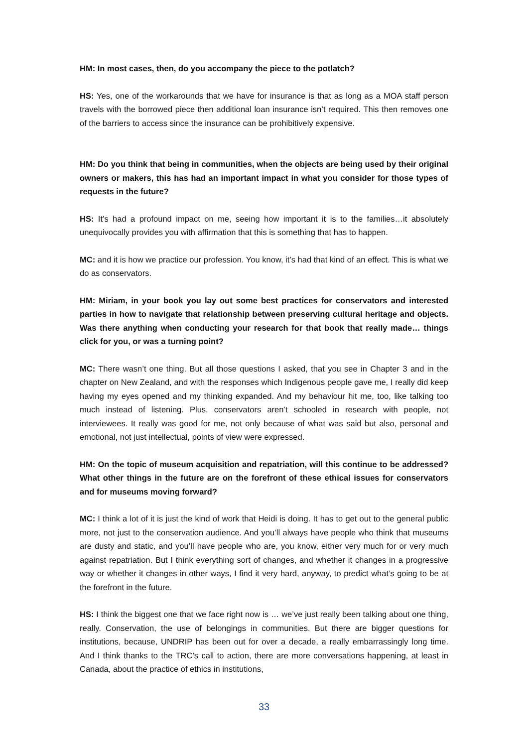HM: In most cases, then, do you accompany the piece to the potlatch?
HS: Yes, one of the workarounds that we have for insurance is that as long as a MOA staff person travels with the borrowed piece then additional loan insurance isn’t required. This then removes one of the barriers to access since the insurance can be prohibitively expensive.
HM: Do you think that being in communities, when the objects are being used by their original owners or makers, this has had an important impact in what you consider for those types of requests in the future?
HS: It’s had a profound impact on me, seeing how important it is to the families…it absolutely unequivocally provides you with affirmation that this is something that has to happen.
MC: and it is how we practice our profession. You know, it’s had that kind of an effect. This is what we do as conservators.
HM: Miriam, in your book you lay out some best practices for conservators and interested parties in how to navigate that relationship between preserving cultural heritage and objects. Was there anything when conducting your research for that book that really made… things click for you, or was a turning point?
MC: There wasn’t one thing. But all those questions I asked, that you see in Chapter 3 and in the chapter on New Zealand, and with the responses which Indigenous people gave me, I really did keep having my eyes opened and my thinking expanded. And my behaviour hit me, too, like talking too much instead of listening. Plus, conservators aren’t schooled in research with people, not interviewees. It really was good for me, not only because of what was said but also, personal and emotional, not just intellectual, points of view were expressed.
HM: On the topic of museum acquisition and repatriation, will this continue to be addressed? What other things in the future are on the forefront of these ethical issues for conservators and for museums moving forward?
MC: I think a lot of it is just the kind of work that Heidi is doing. It has to get out to the general public more, not just to the conservation audience. And you’ll always have people who think that museums are dusty and static, and you’ll have people who are, you know, either very much for or very much against repatriation. But I think everything sort of changes, and whether it changes in a progressive way or whether it changes in other ways, I find it very hard, anyway, to predict what’s going to be at the forefront in the future.
HS: I think the biggest one that we face right now is … we’ve just really been talking about one thing, really. Conservation, the use of belongings in communities. But there are bigger questions for institutions, because, UNDRIP has been out for over a decade, a really embarrassingly long time. And I think thanks to the TRC’s call to action, there are more conversations happening, at least in Canada, about the practice of ethics in institutions,
33